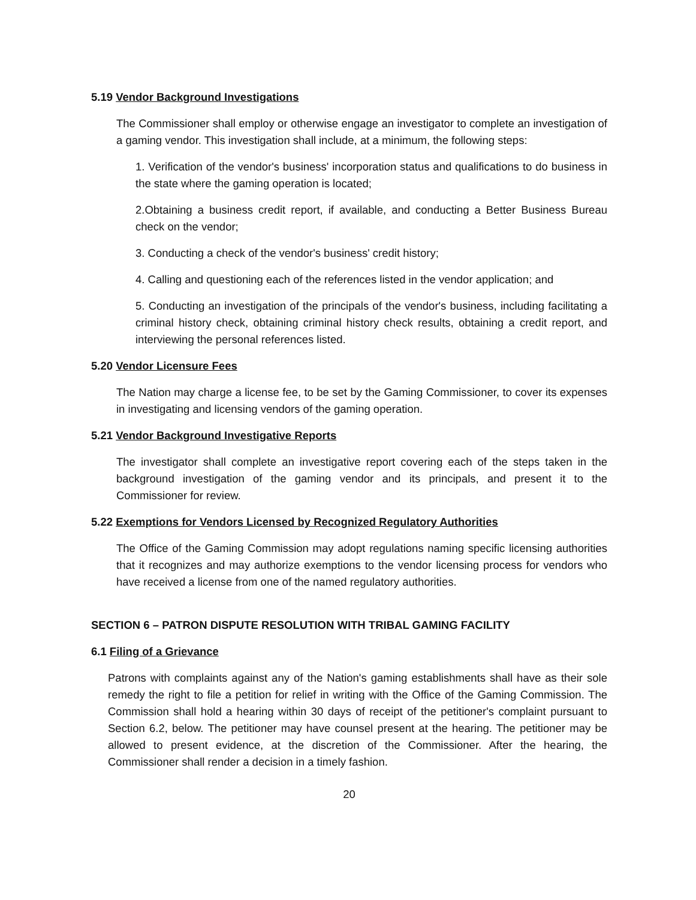5.19 Vendor Background Investigations
The Commissioner shall employ or otherwise engage an investigator to complete an investigation of a gaming vendor. This investigation shall include, at a minimum, the following steps:
1. Verification of the vendor's business' incorporation status and qualifications to do business in the state where the gaming operation is located;
2.Obtaining a business credit report, if available, and conducting a Better Business Bureau check on the vendor;
3. Conducting a check of the vendor's business' credit history;
4. Calling and questioning each of the references listed in the vendor application; and
5. Conducting an investigation of the principals of the vendor's business, including facilitating a criminal history check, obtaining criminal history check results, obtaining a credit report, and interviewing the personal references listed.
5.20 Vendor Licensure Fees
The Nation may charge a license fee, to be set by the Gaming Commissioner, to cover its expenses in investigating and licensing vendors of the gaming operation.
5.21 Vendor Background Investigative Reports
The investigator shall complete an investigative report covering each of the steps taken in the background investigation of the gaming vendor and its principals, and present it to the Commissioner for review.
5.22 Exemptions for Vendors Licensed by Recognized Regulatory Authorities
The Office of the Gaming Commission may adopt regulations naming specific licensing authorities that it recognizes and may authorize exemptions to the vendor licensing process for vendors who have received a license from one of the named regulatory authorities.
SECTION 6 – PATRON DISPUTE RESOLUTION WITH TRIBAL GAMING FACILITY
6.1 Filing of a Grievance
Patrons with complaints against any of the Nation's gaming establishments shall have as their sole remedy the right to file a petition for relief in writing with the Office of the Gaming Commission. The Commission shall hold a hearing within 30 days of receipt of the petitioner's complaint pursuant to Section 6.2, below. The petitioner may have counsel present at the hearing. The petitioner may be allowed to present evidence, at the discretion of the Commissioner. After the hearing, the Commissioner shall render a decision in a timely fashion.
20